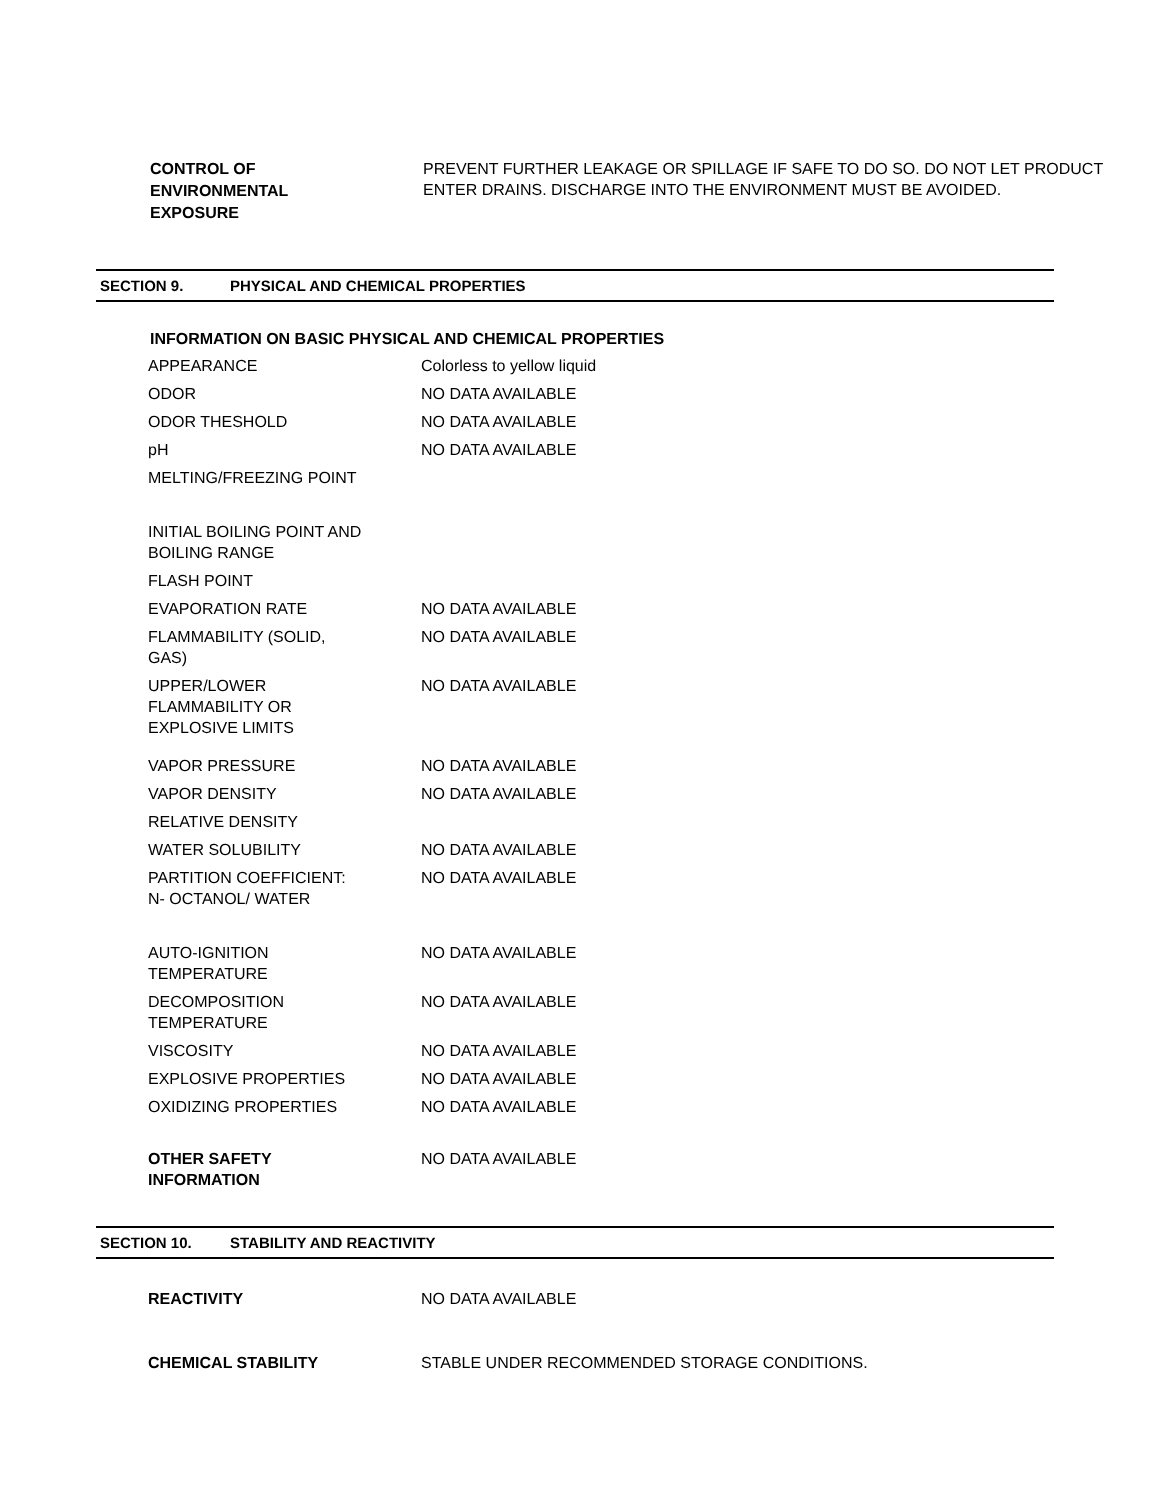CONTROL OF
ENVIRONMENTAL
EXPOSURE
PREVENT FURTHER LEAKAGE OR SPILLAGE IF SAFE TO DO SO. DO NOT LET PRODUCT ENTER DRAINS. DISCHARGE INTO THE ENVIRONMENT MUST BE AVOIDED.
SECTION 9. PHYSICAL AND CHEMICAL PROPERTIES
INFORMATION ON BASIC PHYSICAL AND CHEMICAL PROPERTIES
| APPEARANCE | Colorless to yellow liquid |
| ODOR | NO DATA AVAILABLE |
| ODOR THESHOLD | NO DATA AVAILABLE |
| pH | NO DATA AVAILABLE |
| MELTING/FREEZING POINT | |
| INITIAL BOILING POINT AND BOILING RANGE | |
| FLASH POINT | |
| EVAPORATION RATE | NO DATA AVAILABLE |
| FLAMMABILITY (SOLID, GAS) | NO DATA AVAILABLE |
| UPPER/LOWER FLAMMABILITY OR EXPLOSIVE LIMITS | NO DATA AVAILABLE |
| VAPOR PRESSURE | NO DATA AVAILABLE |
| VAPOR DENSITY | NO DATA AVAILABLE |
| RELATIVE DENSITY | |
| WATER SOLUBILITY | NO DATA AVAILABLE |
| PARTITION COEFFICIENT: N- OCTANOL/ WATER | NO DATA AVAILABLE |
| AUTO-IGNITION TEMPERATURE | NO DATA AVAILABLE |
| DECOMPOSITION TEMPERATURE | NO DATA AVAILABLE |
| VISCOSITY | NO DATA AVAILABLE |
| EXPLOSIVE PROPERTIES | NO DATA AVAILABLE |
| OXIDIZING PROPERTIES | NO DATA AVAILABLE |
| OTHER SAFETY INFORMATION | NO DATA AVAILABLE |
SECTION 10. STABILITY AND REACTIVITY
| REACTIVITY | NO DATA AVAILABLE |
| CHEMICAL STABILITY | STABLE UNDER RECOMMENDED STORAGE CONDITIONS. |